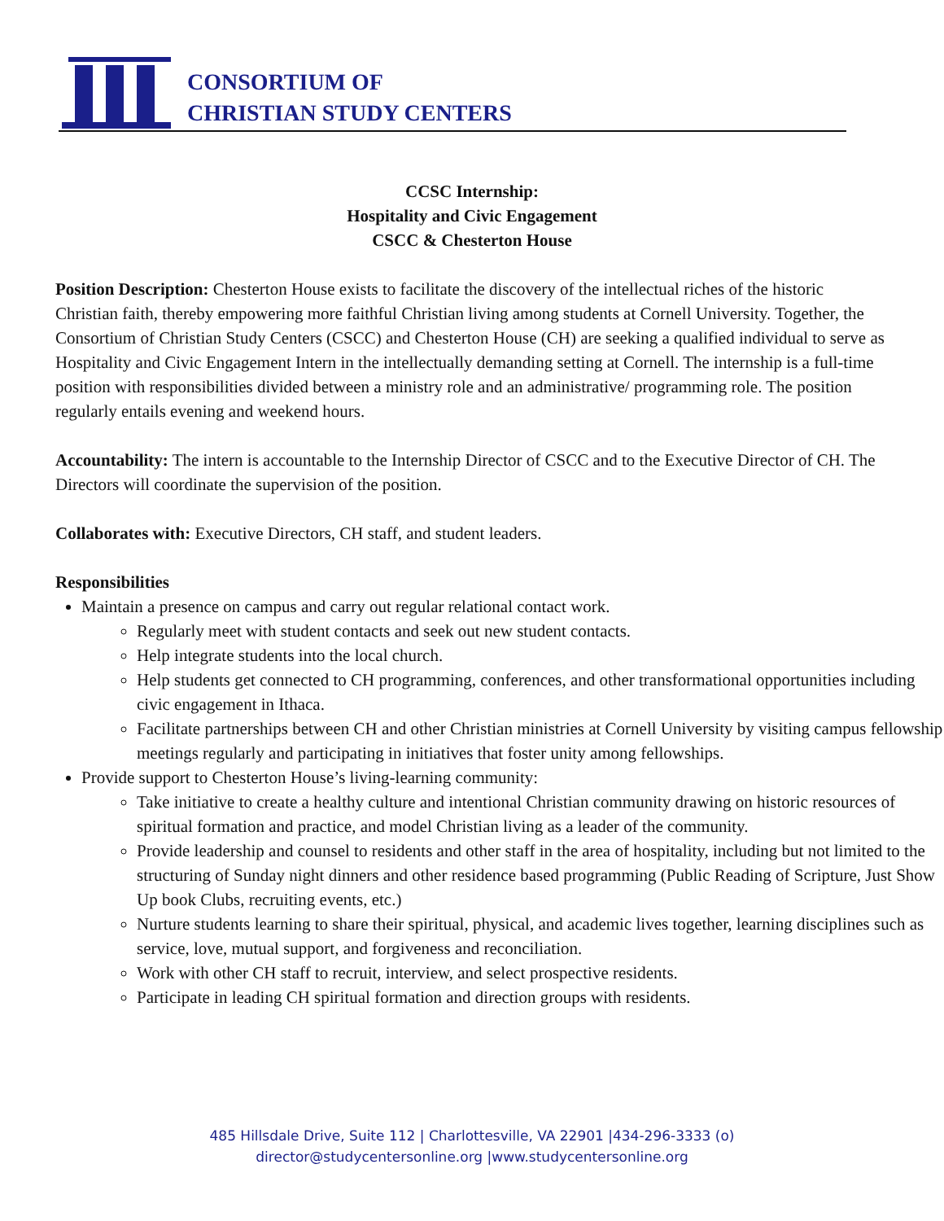CONSORTIUM OF
CHRISTIAN STUDY CENTERS
CCSC Internship:
Hospitality and Civic Engagement
CSCC & Chesterton House
Position Description: Chesterton House exists to facilitate the discovery of the intellectual riches of the historic Christian faith, thereby empowering more faithful Christian living among students at Cornell University. Together, the Consortium of Christian Study Centers (CSCC) and Chesterton House (CH) are seeking a qualified individual to serve as Hospitality and Civic Engagement Intern in the intellectually demanding setting at Cornell. The internship is a full-time position with responsibilities divided between a ministry role and an administrative/ programming role. The position regularly entails evening and weekend hours.
Accountability: The intern is accountable to the Internship Director of CSCC and to the Executive Director of CH. The Directors will coordinate the supervision of the position.
Collaborates with: Executive Directors, CH staff, and student leaders.
Responsibilities
Maintain a presence on campus and carry out regular relational contact work.
Regularly meet with student contacts and seek out new student contacts.
Help integrate students into the local church.
Help students get connected to CH programming, conferences, and other transformational opportunities including civic engagement in Ithaca.
Facilitate partnerships between CH and other Christian ministries at Cornell University by visiting campus fellowship meetings regularly and participating in initiatives that foster unity among fellowships.
Provide support to Chesterton House’s living-learning community:
Take initiative to create a healthy culture and intentional Christian community drawing on historic resources of spiritual formation and practice, and model Christian living as a leader of the community.
Provide leadership and counsel to residents and other staff in the area of hospitality, including but not limited to the structuring of Sunday night dinners and other residence based programming (Public Reading of Scripture, Just Show Up book Clubs, recruiting events, etc.)
Nurture students learning to share their spiritual, physical, and academic lives together, learning disciplines such as service, love, mutual support, and forgiveness and reconciliation.
Work with other CH staff to recruit, interview, and select prospective residents.
Participate in leading CH spiritual formation and direction groups with residents.
485 Hillsdale Drive, Suite 112 | Charlottesville, VA 22901 |434-296-3333 (o)
director@studycentersonline.org |www.studycentersonline.org